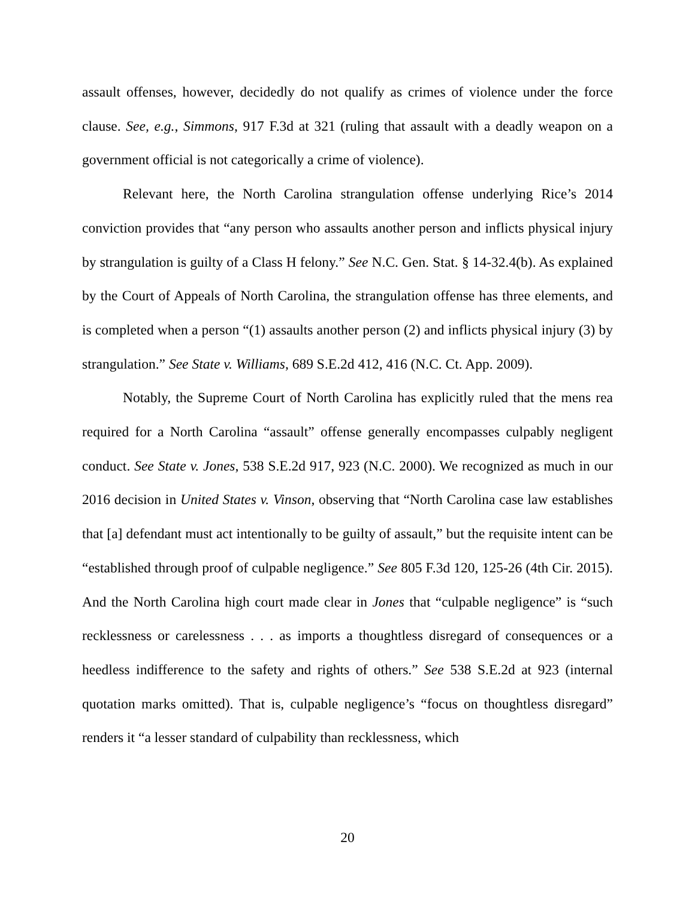assault offenses, however, decidedly do not qualify as crimes of violence under the force clause. See, e.g., Simmons, 917 F.3d at 321 (ruling that assault with a deadly weapon on a government official is not categorically a crime of violence).
Relevant here, the North Carolina strangulation offense underlying Rice’s 2014 conviction provides that “any person who assaults another person and inflicts physical injury by strangulation is guilty of a Class H felony.” See N.C. Gen. Stat. § 14-32.4(b). As explained by the Court of Appeals of North Carolina, the strangulation offense has three elements, and is completed when a person “(1) assaults another person (2) and inflicts physical injury (3) by strangulation.” See State v. Williams, 689 S.E.2d 412, 416 (N.C. Ct. App. 2009).
Notably, the Supreme Court of North Carolina has explicitly ruled that the mens rea required for a North Carolina “assault” offense generally encompasses culpably negligent conduct. See State v. Jones, 538 S.E.2d 917, 923 (N.C. 2000). We recognized as much in our 2016 decision in United States v. Vinson, observing that “North Carolina case law establishes that [a] defendant must act intentionally to be guilty of assault,” but the requisite intent can be “established through proof of culpable negligence.” See 805 F.3d 120, 125-26 (4th Cir. 2015). And the North Carolina high court made clear in Jones that “culpable negligence” is “such recklessness or carelessness . . . as imports a thoughtless disregard of consequences or a heedless indifference to the safety and rights of others.” See 538 S.E.2d at 923 (internal quotation marks omitted). That is, culpable negligence’s “focus on thoughtless disregard” renders it “a lesser standard of culpability than recklessness, which
20